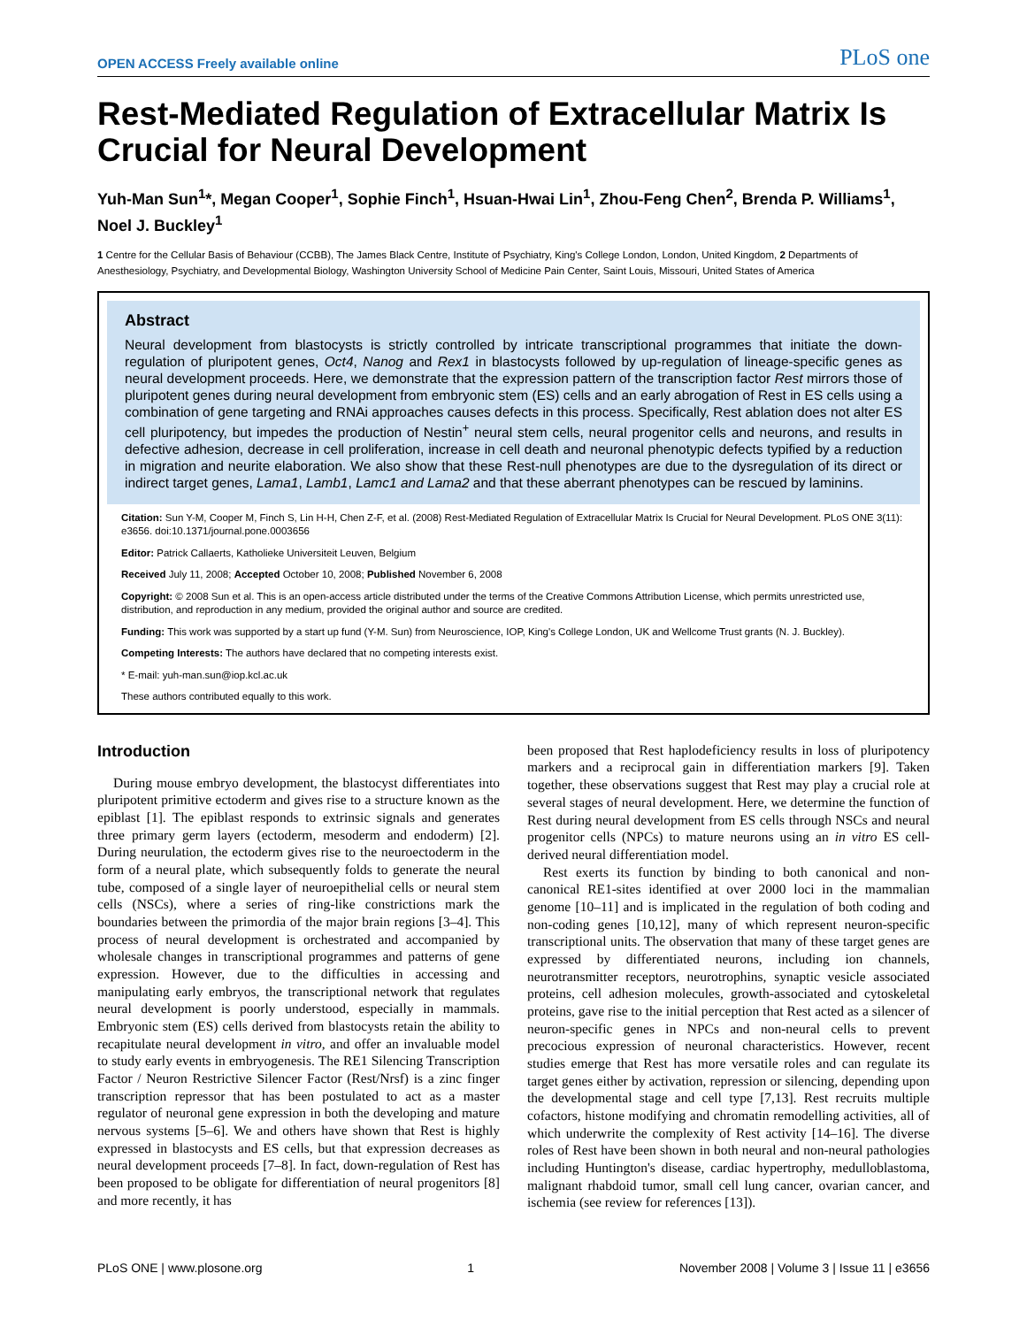OPEN ACCESS Freely available online PLoS one
Rest-Mediated Regulation of Extracellular Matrix Is Crucial for Neural Development
Yuh-Man Sun<sup>1</sup>*, Megan Cooper<sup>1</sup>, Sophie Finch<sup>1</sup>, Hsuan-Hwai Lin<sup>1</sup>, Zhou-Feng Chen<sup>2</sup>, Brenda P. Williams<sup>1</sup>, Noel J. Buckley<sup>1</sup>
1 Centre for the Cellular Basis of Behaviour (CCBB), The James Black Centre, Institute of Psychiatry, King's College London, London, United Kingdom, 2 Departments of Anesthesiology, Psychiatry, and Developmental Biology, Washington University School of Medicine Pain Center, Saint Louis, Missouri, United States of America
Abstract
Neural development from blastocysts is strictly controlled by intricate transcriptional programmes that initiate the down-regulation of pluripotent genes, Oct4, Nanog and Rex1 in blastocysts followed by up-regulation of lineage-specific genes as neural development proceeds. Here, we demonstrate that the expression pattern of the transcription factor Rest mirrors those of pluripotent genes during neural development from embryonic stem (ES) cells and an early abrogation of Rest in ES cells using a combination of gene targeting and RNAi approaches causes defects in this process. Specifically, Rest ablation does not alter ES cell pluripotency, but impedes the production of Nestin<sup>+</sup> neural stem cells, neural progenitor cells and neurons, and results in defective adhesion, decrease in cell proliferation, increase in cell death and neuronal phenotypic defects typified by a reduction in migration and neurite elaboration. We also show that these Rest-null phenotypes are due to the dysregulation of its direct or indirect target genes, Lama1, Lamb1, Lamc1 and Lama2 and that these aberrant phenotypes can be rescued by laminins.
Citation: Sun Y-M, Cooper M, Finch S, Lin H-H, Chen Z-F, et al. (2008) Rest-Mediated Regulation of Extracellular Matrix Is Crucial for Neural Development. PLoS ONE 3(11): e3656. doi:10.1371/journal.pone.0003656
Editor: Patrick Callaerts, Katholieke Universiteit Leuven, Belgium
Received July 11, 2008; Accepted October 10, 2008; Published November 6, 2008
Copyright: © 2008 Sun et al. This is an open-access article distributed under the terms of the Creative Commons Attribution License, which permits unrestricted use, distribution, and reproduction in any medium, provided the original author and source are credited.
Funding: This work was supported by a start up fund (Y-M. Sun) from Neuroscience, IOP, King's College London, UK and Wellcome Trust grants (N. J. Buckley).
Competing Interests: The authors have declared that no competing interests exist.
* E-mail: yuh-man.sun@iop.kcl.ac.uk
These authors contributed equally to this work.
Introduction
During mouse embryo development, the blastocyst differentiates into pluripotent primitive ectoderm and gives rise to a structure known as the epiblast [1]. The epiblast responds to extrinsic signals and generates three primary germ layers (ectoderm, mesoderm and endoderm) [2]. During neurulation, the ectoderm gives rise to the neuroectoderm in the form of a neural plate, which subsequently folds to generate the neural tube, composed of a single layer of neuroepithelial cells or neural stem cells (NSCs), where a series of ring-like constrictions mark the boundaries between the primordia of the major brain regions [3–4]. This process of neural development is orchestrated and accompanied by wholesale changes in transcriptional programmes and patterns of gene expression. However, due to the difficulties in accessing and manipulating early embryos, the transcriptional network that regulates neural development is poorly understood, especially in mammals. Embryonic stem (ES) cells derived from blastocysts retain the ability to recapitulate neural development in vitro, and offer an invaluable model to study early events in embryogenesis. The RE1 Silencing Transcription Factor / Neuron Restrictive Silencer Factor (Rest/Nrsf) is a zinc finger transcription repressor that has been postulated to act as a master regulator of neuronal gene expression in both the developing and mature nervous systems [5–6]. We and others have shown that Rest is highly expressed in blastocysts and ES cells, but that expression decreases as neural development proceeds [7–8]. In fact, down-regulation of Rest has been proposed to be obligate for differentiation of neural progenitors [8] and more recently, it has
been proposed that Rest haplodeficiency results in loss of pluripotency markers and a reciprocal gain in differentiation markers [9]. Taken together, these observations suggest that Rest may play a crucial role at several stages of neural development. Here, we determine the function of Rest during neural development from ES cells through NSCs and neural progenitor cells (NPCs) to mature neurons using an in vitro ES cell-derived neural differentiation model.
Rest exerts its function by binding to both canonical and non-canonical RE1-sites identified at over 2000 loci in the mammalian genome [10–11] and is implicated in the regulation of both coding and non-coding genes [10,12], many of which represent neuron-specific transcriptional units. The observation that many of these target genes are expressed by differentiated neurons, including ion channels, neurotransmitter receptors, neurotrophins, synaptic vesicle associated proteins, cell adhesion molecules, growth-associated and cytoskeletal proteins, gave rise to the initial perception that Rest acted as a silencer of neuron-specific genes in NPCs and non-neural cells to prevent precocious expression of neuronal characteristics. However, recent studies emerge that Rest has more versatile roles and can regulate its target genes either by activation, repression or silencing, depending upon the developmental stage and cell type [7,13]. Rest recruits multiple cofactors, histone modifying and chromatin remodelling activities, all of which underwrite the complexity of Rest activity [14–16]. The diverse roles of Rest have been shown in both neural and non-neural pathologies including Huntington's disease, cardiac hypertrophy, medulloblastoma, malignant rhabdoid tumor, small cell lung cancer, ovarian cancer, and ischemia (see review for references [13]).
PLoS ONE | www.plosone.org 1 November 2008 | Volume 3 | Issue 11 | e3656